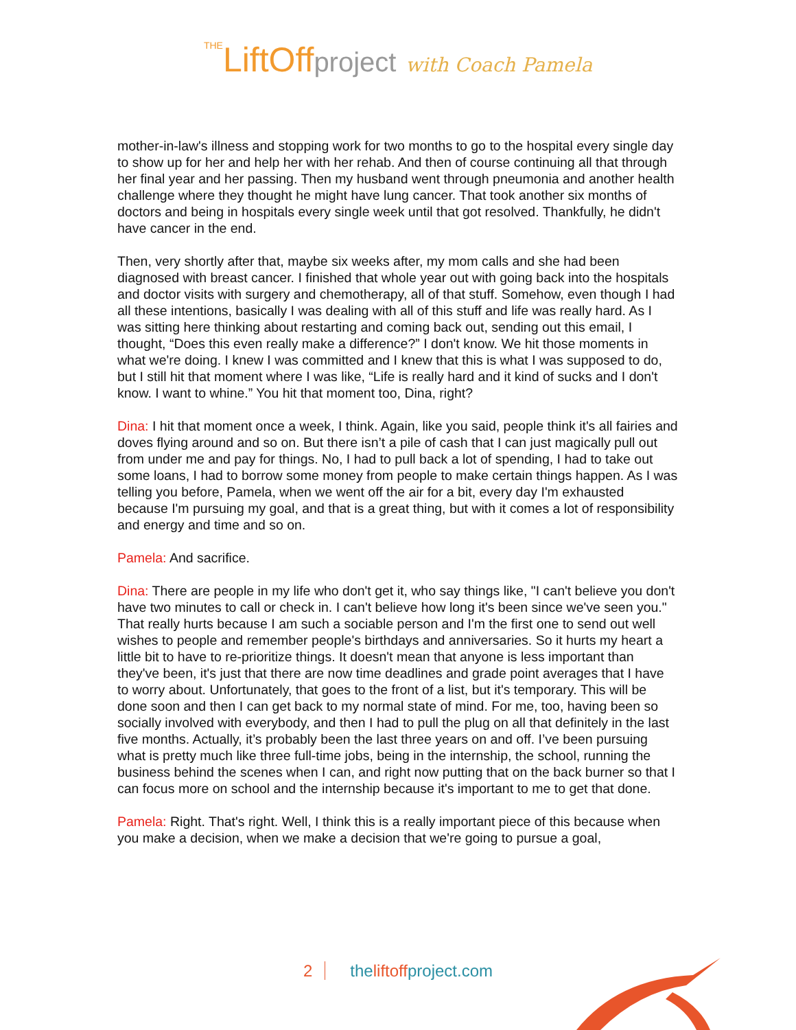THELiftOffproject with Coach Pamela
mother-in-law's illness and stopping work for two months to go to the hospital every single day to show up for her and help her with her rehab. And then of course continuing all that through her final year and her passing. Then my husband went through pneumonia and another health challenge where they thought he might have lung cancer. That took another six months of doctors and being in hospitals every single week until that got resolved. Thankfully, he didn't have cancer in the end.
Then, very shortly after that, maybe six weeks after, my mom calls and she had been diagnosed with breast cancer. I finished that whole year out with going back into the hospitals and doctor visits with surgery and chemotherapy, all of that stuff. Somehow, even though I had all these intentions, basically I was dealing with all of this stuff and life was really hard. As I was sitting here thinking about restarting and coming back out, sending out this email, I thought, “Does this even really make a difference?” I don't know. We hit those moments in what we're doing. I knew I was committed and I knew that this is what I was supposed to do, but I still hit that moment where I was like, “Life is really hard and it kind of sucks and I don't know. I want to whine.” You hit that moment too, Dina, right?
Dina: I hit that moment once a week, I think. Again, like you said, people think it's all fairies and doves flying around and so on. But there isn’t a pile of cash that I can just magically pull out from under me and pay for things. No, I had to pull back a lot of spending, I had to take out some loans, I had to borrow some money from people to make certain things happen. As I was telling you before, Pamela, when we went off the air for a bit, every day I'm exhausted because I'm pursuing my goal, and that is a great thing, but with it comes a lot of responsibility and energy and time and so on.
Pamela: And sacrifice.
Dina: There are people in my life who don't get it, who say things like, "I can't believe you don't have two minutes to call or check in. I can't believe how long it's been since we've seen you." That really hurts because I am such a sociable person and I'm the first one to send out well wishes to people and remember people's birthdays and anniversaries. So it hurts my heart a little bit to have to re-prioritize things. It doesn't mean that anyone is less important than they've been, it's just that there are now time deadlines and grade point averages that I have to worry about. Unfortunately, that goes to the front of a list, but it's temporary. This will be done soon and then I can get back to my normal state of mind. For me, too, having been so socially involved with everybody, and then I had to pull the plug on all that definitely in the last five months. Actually, it’s probably been the last three years on and off. I’ve been pursuing what is pretty much like three full-time jobs, being in the internship, the school, running the business behind the scenes when I can, and right now putting that on the back burner so that I can focus more on school and the internship because it's important to me to get that done.
Pamela: Right. That's right. Well, I think this is a really important piece of this because when you make a decision, when we make a decision that we're going to pursue a goal,
2 theliftoffproject.com